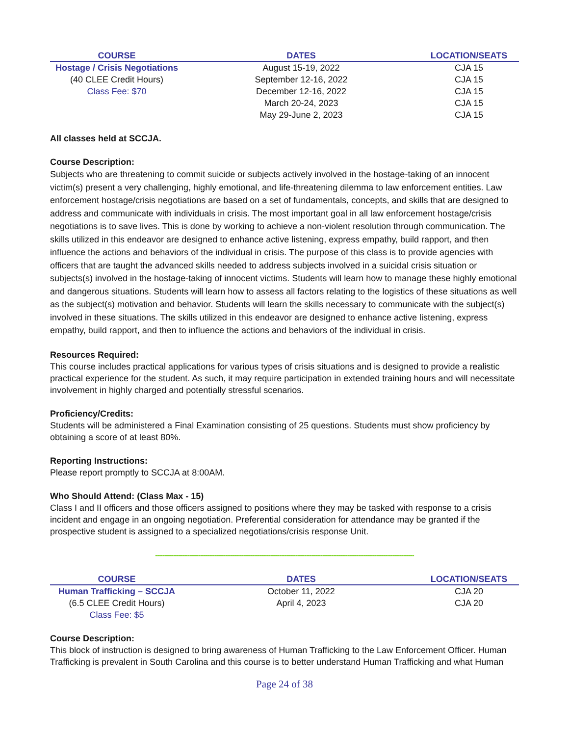| COURSE | DATES | LOCATION/SEATS |
| --- | --- | --- |
| Hostage / Crisis Negotiations | August 15-19, 2022 | CJA 15 |
| (40 CLEE Credit Hours) | September 12-16, 2022 | CJA 15 |
| Class Fee: $70 | December 12-16, 2022 | CJA 15 |
| | March 20-24, 2023 | CJA 15 |
| | May 29-June 2, 2023 | CJA 15 |
All classes held at SCCJA.
Course Description:
Subjects who are threatening to commit suicide or subjects actively involved in the hostage-taking of an innocent victim(s) present a very challenging, highly emotional, and life-threatening dilemma to law enforcement entities. Law enforcement hostage/crisis negotiations are based on a set of fundamentals, concepts, and skills that are designed to address and communicate with individuals in crisis. The most important goal in all law enforcement hostage/crisis negotiations is to save lives. This is done by working to achieve a non-violent resolution through communication. The skills utilized in this endeavor are designed to enhance active listening, express empathy, build rapport, and then influence the actions and behaviors of the individual in crisis. The purpose of this class is to provide agencies with officers that are taught the advanced skills needed to address subjects involved in a suicidal crisis situation or subjects(s) involved in the hostage-taking of innocent victims. Students will learn how to manage these highly emotional and dangerous situations. Students will learn how to assess all factors relating to the logistics of these situations as well as the subject(s) motivation and behavior. Students will learn the skills necessary to communicate with the subject(s) involved in these situations. The skills utilized in this endeavor are designed to enhance active listening, express empathy, build rapport, and then to influence the actions and behaviors of the individual in crisis.
Resources Required:
This course includes practical applications for various types of crisis situations and is designed to provide a realistic practical experience for the student. As such, it may require participation in extended training hours and will necessitate involvement in highly charged and potentially stressful scenarios.
Proficiency/Credits:
Students will be administered a Final Examination consisting of 25 questions. Students must show proficiency by obtaining a score of at least 80%.
Reporting Instructions:
Please report promptly to SCCJA at 8:00AM.
Who Should Attend: (Class Max - 15)
Class I and II officers and those officers assigned to positions where they may be tasked with response to a crisis incident and engage in an ongoing negotiation. Preferential consideration for attendance may be granted if the prospective student is assigned to a specialized negotiations/crisis response Unit.
------------------------------------------------------------------------------------------------------------------------------------------------
| COURSE | DATES | LOCATION/SEATS |
| --- | --- | --- |
| Human Trafficking – SCCJA | October 11, 2022 | CJA 20 |
| (6.5 CLEE Credit Hours) | April 4, 2023 | CJA 20 |
| Class Fee: $5 | | |
Course Description:
This block of instruction is designed to bring awareness of Human Trafficking to the Law Enforcement Officer. Human Trafficking is prevalent in South Carolina and this course is to better understand Human Trafficking and what Human
Page 24 of 38